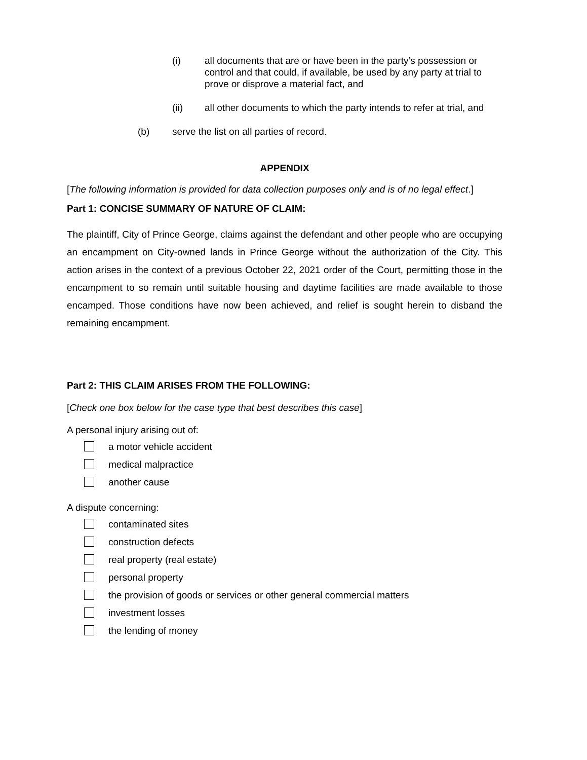(i) all documents that are or have been in the party’s possession or control and that could, if available, be used by any party at trial to prove or disprove a material fact, and
(ii) all other documents to which the party intends to refer at trial, and
(b) serve the list on all parties of record.
APPENDIX
[The following information is provided for data collection purposes only and is of no legal effect.]
Part 1: CONCISE SUMMARY OF NATURE OF CLAIM:
The plaintiff, City of Prince George, claims against the defendant and other people who are occupying an encampment on City-owned lands in Prince George without the authorization of the City. This action arises in the context of a previous October 22, 2021 order of the Court, permitting those in the encampment to so remain until suitable housing and daytime facilities are made available to those encamped. Those conditions have now been achieved, and relief is sought herein to disband the remaining encampment.
Part 2: THIS CLAIM ARISES FROM THE FOLLOWING:
[Check one box below for the case type that best describes this case]
A personal injury arising out of:
a motor vehicle accident
medical malpractice
another cause
A dispute concerning:
contaminated sites
construction defects
real property (real estate)
personal property
the provision of goods or services or other general commercial matters
investment losses
the lending of money